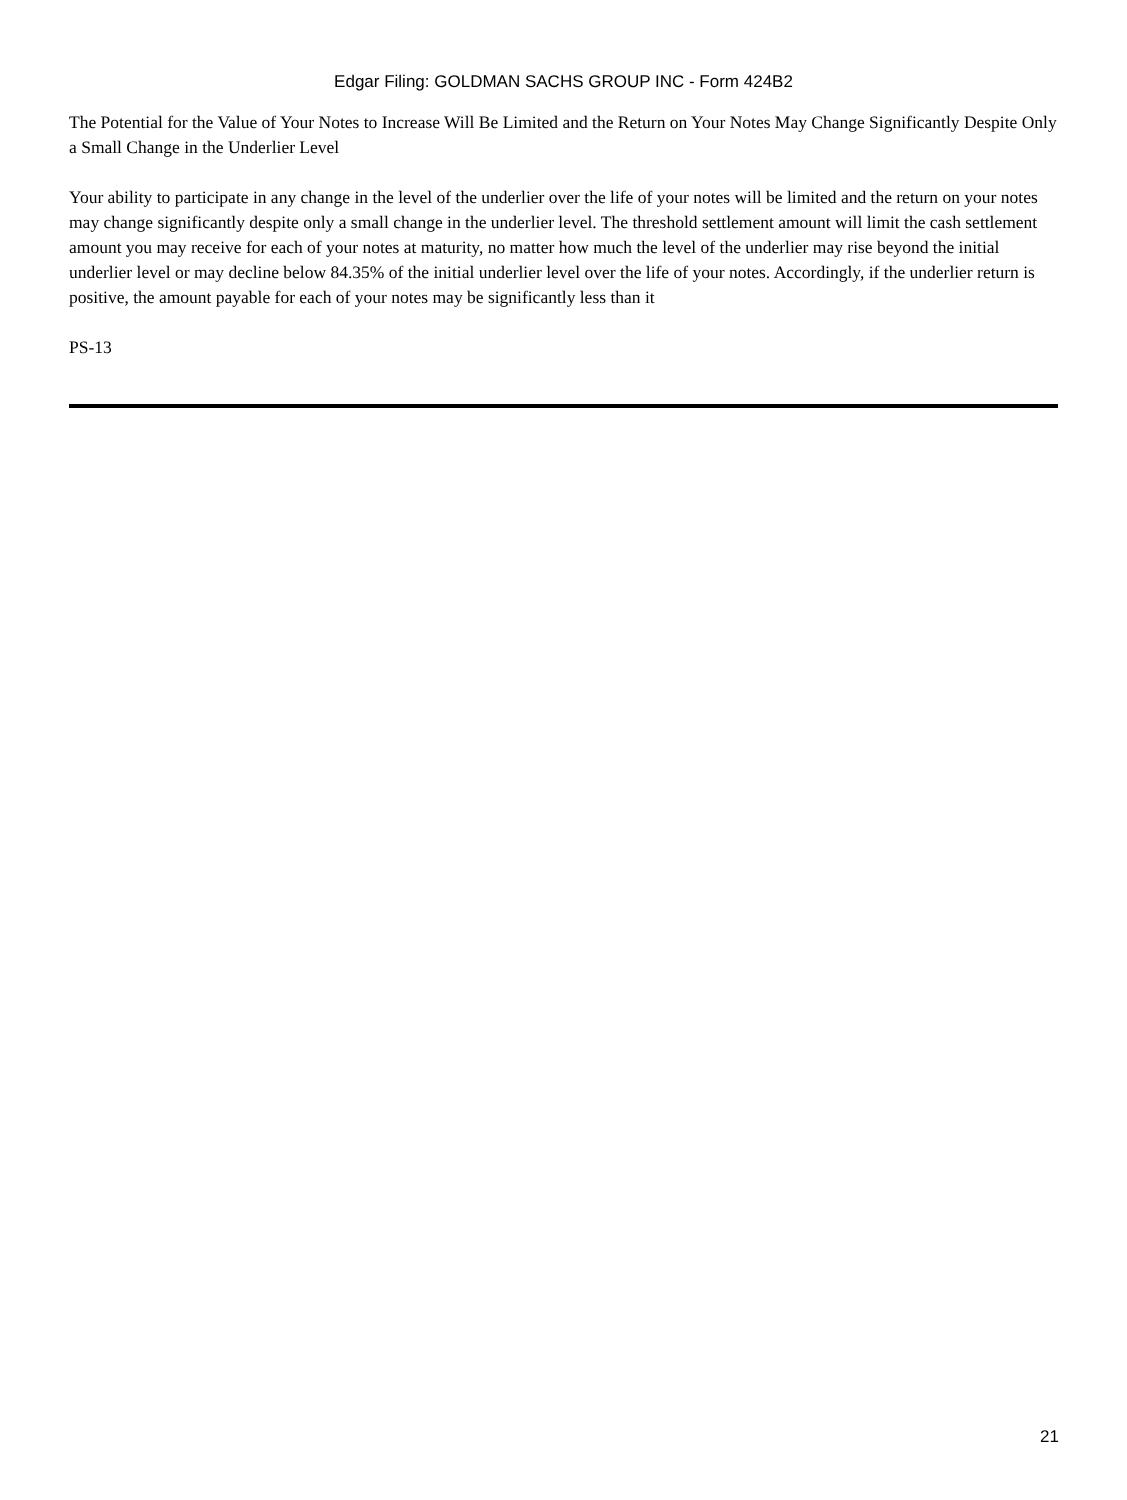Edgar Filing: GOLDMAN SACHS GROUP INC - Form 424B2
The Potential for the Value of Your Notes to Increase Will Be Limited and the Return on Your Notes May Change Significantly Despite Only a Small Change in the Underlier Level
Your ability to participate in any change in the level of the underlier over the life of your notes will be limited and the return on your notes may change significantly despite only a small change in the underlier level. The threshold settlement amount will limit the cash settlement amount you may receive for each of your notes at maturity, no matter how much the level of the underlier may rise beyond the initial underlier level or may decline below 84.35% of the initial underlier level over the life of your notes. Accordingly, if the underlier return is positive, the amount payable for each of your notes may be significantly less than it
PS-13
21